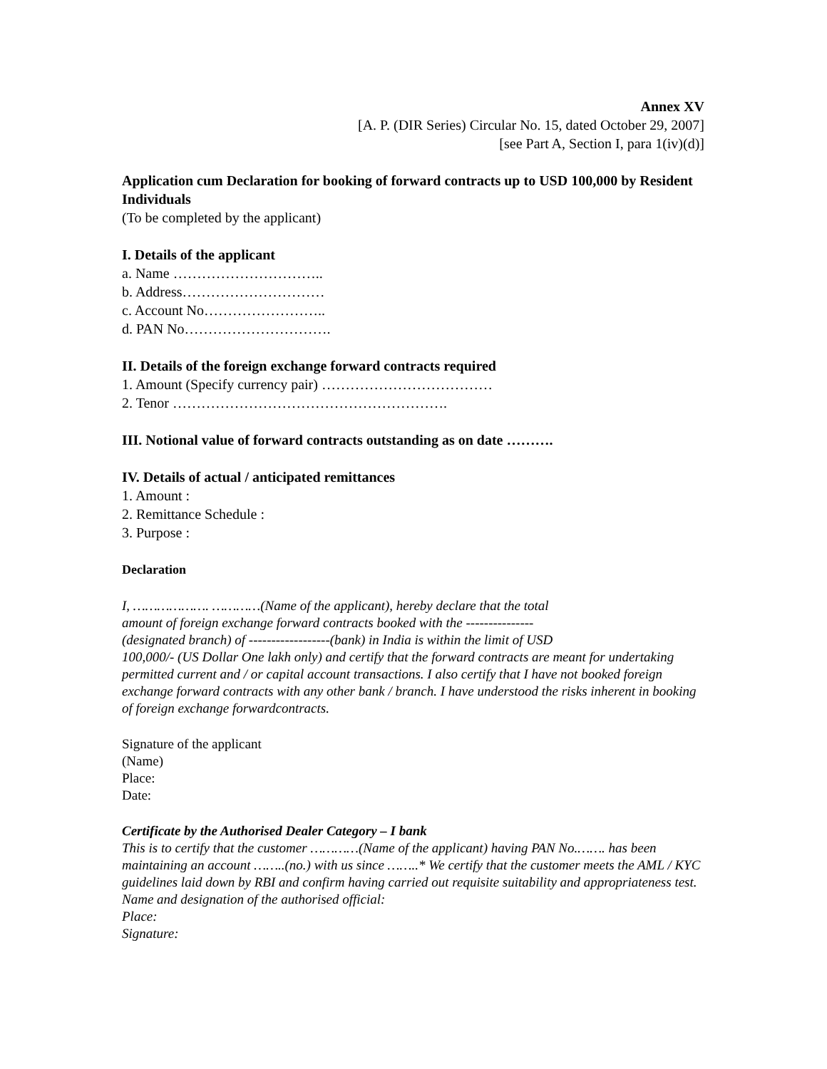Annex XV
[A. P. (DIR Series) Circular No. 15, dated October 29, 2007]
[see Part A, Section I, para 1(iv)(d)]
Application cum Declaration for booking of forward contracts up to USD 100,000 by Resident Individuals
(To be completed by the applicant)
I. Details of the applicant
a. Name …………………………..
b. Address…………………………
c. Account No……………………..
d. PAN No………………………….
II. Details of the foreign exchange forward contracts required
1. Amount (Specify currency pair) ………………………………
2. Tenor ………………………………………………….
III. Notional value of forward contracts outstanding as on date ……….
IV. Details of actual / anticipated remittances
1. Amount :
2. Remittance Schedule :
3. Purpose :
Declaration
I, ………………. …………(Name of the applicant), hereby declare that the total
amount of foreign exchange forward contracts booked with the ---------------
(designated branch) of ------------------(bank) in India is within the limit of USD
100,000/- (US Dollar One lakh only) and certify that the forward contracts are meant for undertaking permitted current and / or capital account transactions. I also certify that I have not booked foreign exchange forward contracts with any other bank / branch. I have understood the risks inherent in booking of foreign exchange forwardcontracts.
Signature of the applicant
(Name)
Place:
Date:
Certificate by the Authorised Dealer Category – I bank
This is to certify that the customer …………(Name of the applicant) having PAN No.……. has been maintaining an account ……..(no.) with us since ……..* We certify that the customer meets the AML / KYC guidelines laid down by RBI and confirm having carried out requisite suitability and appropriateness test.
Name and designation of the authorised official:
Place:
Signature: